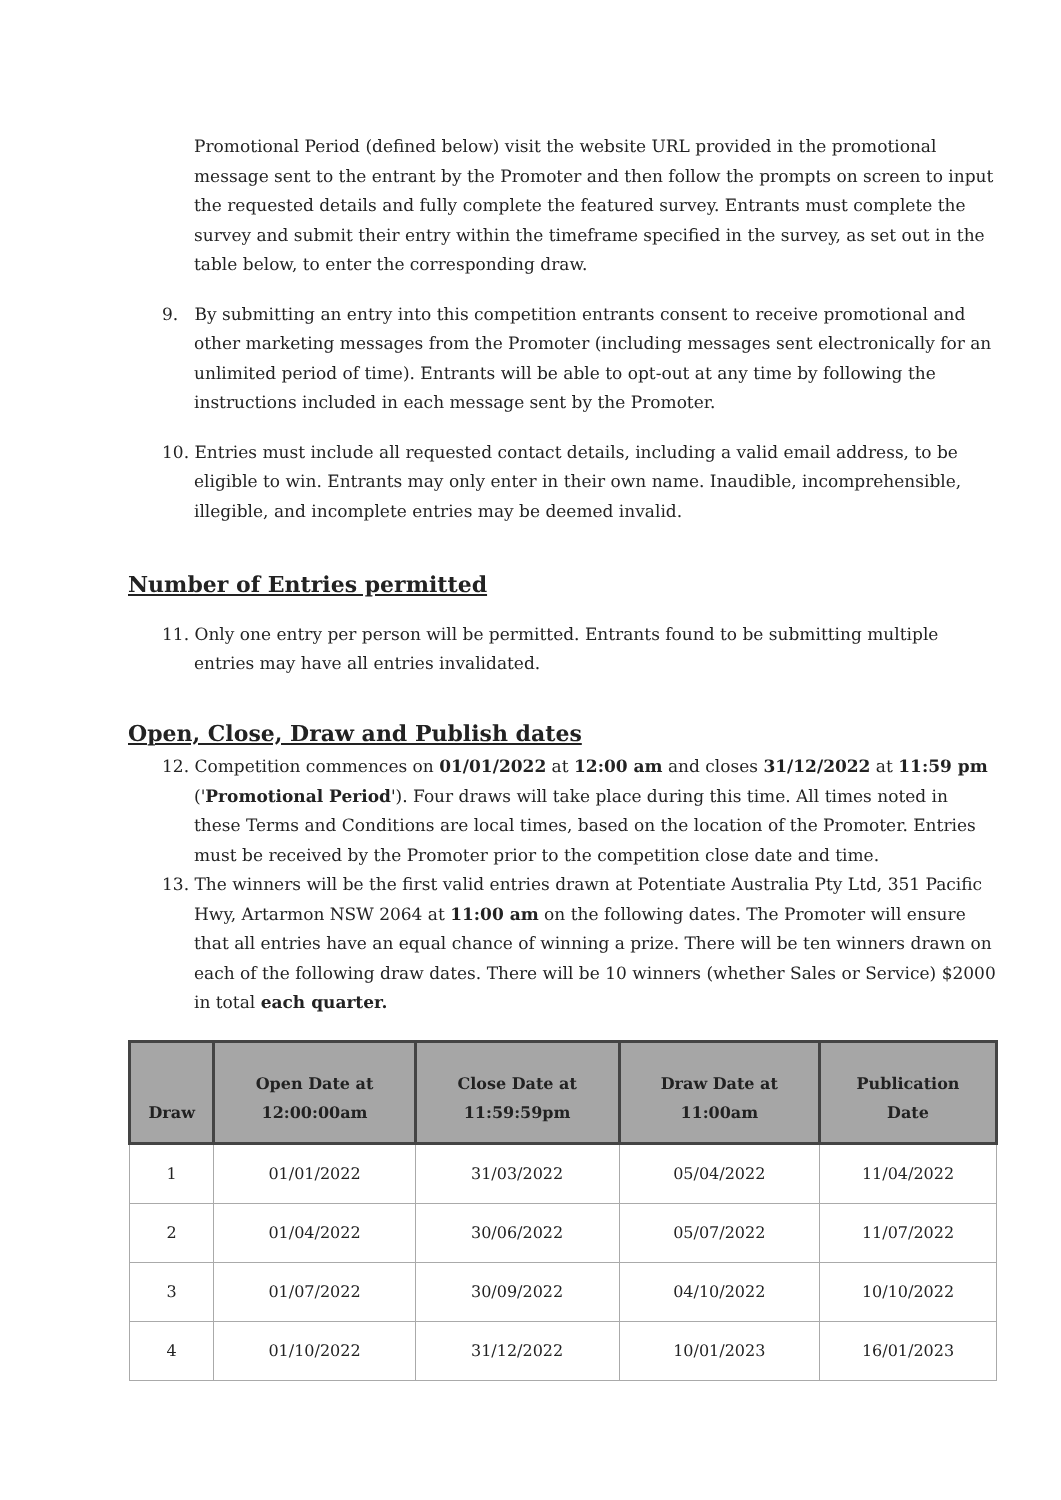Promotional Period (defined below) visit the website URL provided in the promotional message sent to the entrant by the Promoter and then follow the prompts on screen to input the requested details and fully complete the featured survey. Entrants must complete the survey and submit their entry within the timeframe specified in the survey, as set out in the table below, to enter the corresponding draw.
9. By submitting an entry into this competition entrants consent to receive promotional and other marketing messages from the Promoter (including messages sent electronically for an unlimited period of time). Entrants will be able to opt-out at any time by following the instructions included in each message sent by the Promoter.
10. Entries must include all requested contact details, including a valid email address, to be eligible to win. Entrants may only enter in their own name. Inaudible, incomprehensible, illegible, and incomplete entries may be deemed invalid.
Number of Entries permitted
11. Only one entry per person will be permitted. Entrants found to be submitting multiple entries may have all entries invalidated.
Open, Close, Draw and Publish dates
12. Competition commences on 01/01/2022 at 12:00 am and closes 31/12/2022 at 11:59 pm ('Promotional Period'). Four draws will take place during this time. All times noted in these Terms and Conditions are local times, based on the location of the Promoter. Entries must be received by the Promoter prior to the competition close date and time.
13. The winners will be the first valid entries drawn at Potentiate Australia Pty Ltd, 351 Pacific Hwy, Artarmon NSW 2064 at 11:00 am on the following dates. The Promoter will ensure that all entries have an equal chance of winning a prize. There will be ten winners drawn on each of the following draw dates. There will be 10 winners (whether Sales or Service) $2000 in total each quarter.
| Draw | Open Date at 12:00:00am | Close Date at 11:59:59pm | Draw Date at 11:00am | Publication Date |
| --- | --- | --- | --- | --- |
| 1 | 01/01/2022 | 31/03/2022 | 05/04/2022 | 11/04/2022 |
| 2 | 01/04/2022 | 30/06/2022 | 05/07/2022 | 11/07/2022 |
| 3 | 01/07/2022 | 30/09/2022 | 04/10/2022 | 10/10/2022 |
| 4 | 01/10/2022 | 31/12/2022 | 10/01/2023 | 16/01/2023 |